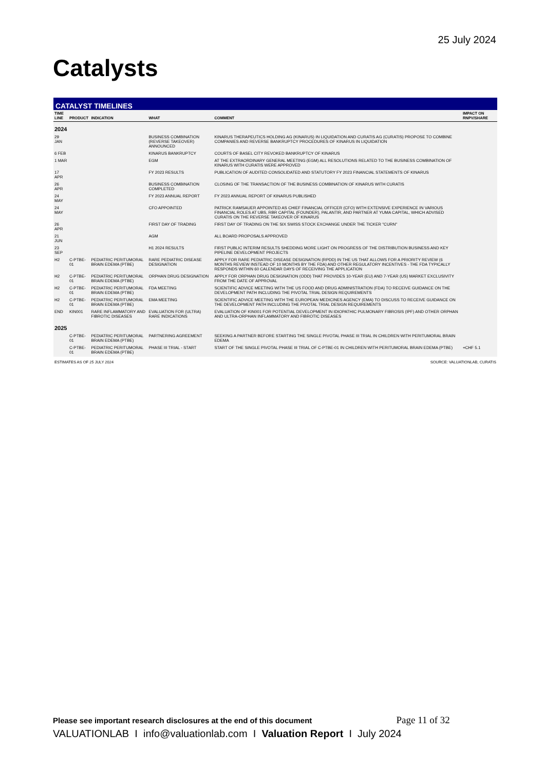25 July 2024
Catalysts
CATALYST TIMELINES
| TIME LINE | PRODUCT | INDICATION | WHAT | COMMENT | IMPACT ON RNPV/SHARE |
| --- | --- | --- | --- | --- | --- |
| 2024 | | | | | |
| 29 JAN | | | BUSINESS COMBINATION (REVERSE TAKEOVER) ANNOUNCED | KINARUS THERAPEUTICS HOLDING AG (KINARUS) IN LIQUIDATION AND CURATIS AG (CURATIS) PROPOSE TO COMBINE COMPANIES AND REVERSE BANKRUPTCY PROCEDURES OF KINARUS IN LIQUIDATION | |
| 6 FEB | | | KINARUS BANKRUPTCY | COURTS OF BASEL CITY REVOKED BANKRUPTCY OF KINARUS | |
| 1 MAR | | | EGM | AT THE EXTRAORDINARY GENERAL MEETING (EGM) ALL RESOLUTIONS RELATED TO THE BUSINESS COMBINATION OF KINARUS WITH CURATIS WERE APPROVED | |
| 17 APR | | | FY 2023 RESULTS | PUBLICATION OF AUDITED CONSOLIDATED AND STATUTORY FY 2023 FINANCIAL STATEMENTS OF KINARUS | |
| 26 APR | | | BUSINESS COMBINATION COMPLETED | CLOSING OF THE TRANSACTION OF THE BUSINESS COMBINATION OF KINARUS WITH CURATIS | |
| 24 MAY | | | FY 2023 ANNUAL REPORT | FY 2023 ANNUAL REPORT OF KINARUS PUBLISHED | |
| 24 MAY | | | CFO APPOINTED | PATRICK RAMSAUER APPOINTED AS CHIEF FINANCIAL OFFICER (CFO) WITH EXTENSIVE EXPERIENCE IN VARIOUS FINANCIAL ROLES AT UBS, RBR CAPITAL (FOUNDER), PALANTIR, AND PARTNER AT YUMA CAPITAL, WHICH ADVISED CURATIS ON THE REVERSE TAKEOVER OF KINARUS | |
| 26 APR | | | FIRST DAY OF TRADING | FIRST DAY OF TRADING ON THE SIX SWISS STOCK EXCHANGE UNDER THE TICKER "CURN" | |
| 21 JUN | | | AGM | ALL BOARD PROPOSALS APPROVED | |
| 23 SEP | | | H1 2024 RESULTS | FIRST PUBLIC INTERIM RESULTS SHEDDING MORE LIGHT ON PROGRESS OF THE DISTRIBUTION BUSINESS AND KEY PIPELINE DEVELOPMENT PROJECTS | |
| H2 | C-PTBE-01 | PEDIATRIC PERITUMORAL BRAIN EDEMA (PTBE) | RARE PEDIATRIC DISEASE DESIGNATION | APPLY FOR RARE PEDIATRIC DISEASE DESIGNATION (RPDD) IN THE US THAT ALLOWS FOR A PRIORITY REVIEW (6 MONTHS REVIEW INSTEAD OF 10 MONTHS BY THE FDA) AND OTHER REGULATORY INCENTIVES - THE FDA TYPICALLY RESPONDS WITHIN 60 CALENDAR DAYS OF RECEIVING THE APPLICATION | |
| H2 | C-PTBE-01 | PEDIATRIC PERITUMORAL BRAIN EDEMA (PTBE) | ORPHAN DRUG DESIGNATION | APPLY FOR ORPHAN DRUG DESIGNATION (ODD) THAT PROVIDES 10-YEAR (EU) AND 7-YEAR (US) MARKET EXCLUSIVITY FROM THE DATE OF APPROVAL | |
| H2 | C-PTBE-01 | PEDIATRIC PERITUMORAL BRAIN EDEMA (PTBE) | FDA MEETING | SCIENTIFIC ADVICE MEETING WITH THE US FOOD AND DRUG ADMINISTRATION (FDA) TO RECEIVE GUIDANCE ON THE DEVELOPMENT PATH INCLUDING THE PIVOTAL TRIAL DESIGN REQUIREMENTS | |
| H2 | C-PTBE-01 | PEDIATRIC PERITUMORAL BRAIN EDEMA (PTBE) | EMA MEETING | SCIENTIFIC ADVICE MEETING WITH THE EUROPEAN MEDICINES AGENCY (EMA) TO DISCUSS TO RECEIVE GUIDANCE ON THE DEVELOPMENT PATH INCLUDING THE PIVOTAL TRIAL DESIGN REQUIREMENTS | |
| END | KIN001 | RARE INFLAMMATORY AND FIBROTIC DISEASES | EVALUATION FOR (ULTRA) RARE INDICATIONS | EVALUATION OF KIN001 FOR POTENTIAL DEVELOPMENT IN IDIOPATHIC PULMONARY FIBROSIS (IPF) AND OTHER ORPHAN AND ULTRA-ORPHAN INFLAMMATORY AND FIBROTIC DISEASES | |
| 2025 | | | | | |
| | C-PTBE-01 | PEDIATRIC PERITUMORAL BRAIN EDEMA (PTBE) | PARTNERING AGREEMENT | SEEKING A PARTNER BEFORE STARTING THE SINGLE PIVOTAL PHASE III TRIAL IN CHILDREN WITH PERITUMORAL BRAIN EDEMA | |
| | C-PTBE-01 | PEDIATRIC PERITUMORAL BRAIN EDEMA (PTBE) | PHASE III TRIAL - START | START OF THE SINGLE PIVOTAL PHASE III TRIAL OF C-PTBE-01 IN CHILDREN WITH PERITUMORAL BRAIN EDEMA (PTBE) | +CHF 5.1 |
ESTIMATES AS OF 25 JULY 2024 SOURCE: VALUATIONLAB, CURATIS
Please see important research disclosures at the end of this document Page 11 of 32
VALUATIONLAB I info@valuationlab.com I Valuation Report I July 2024